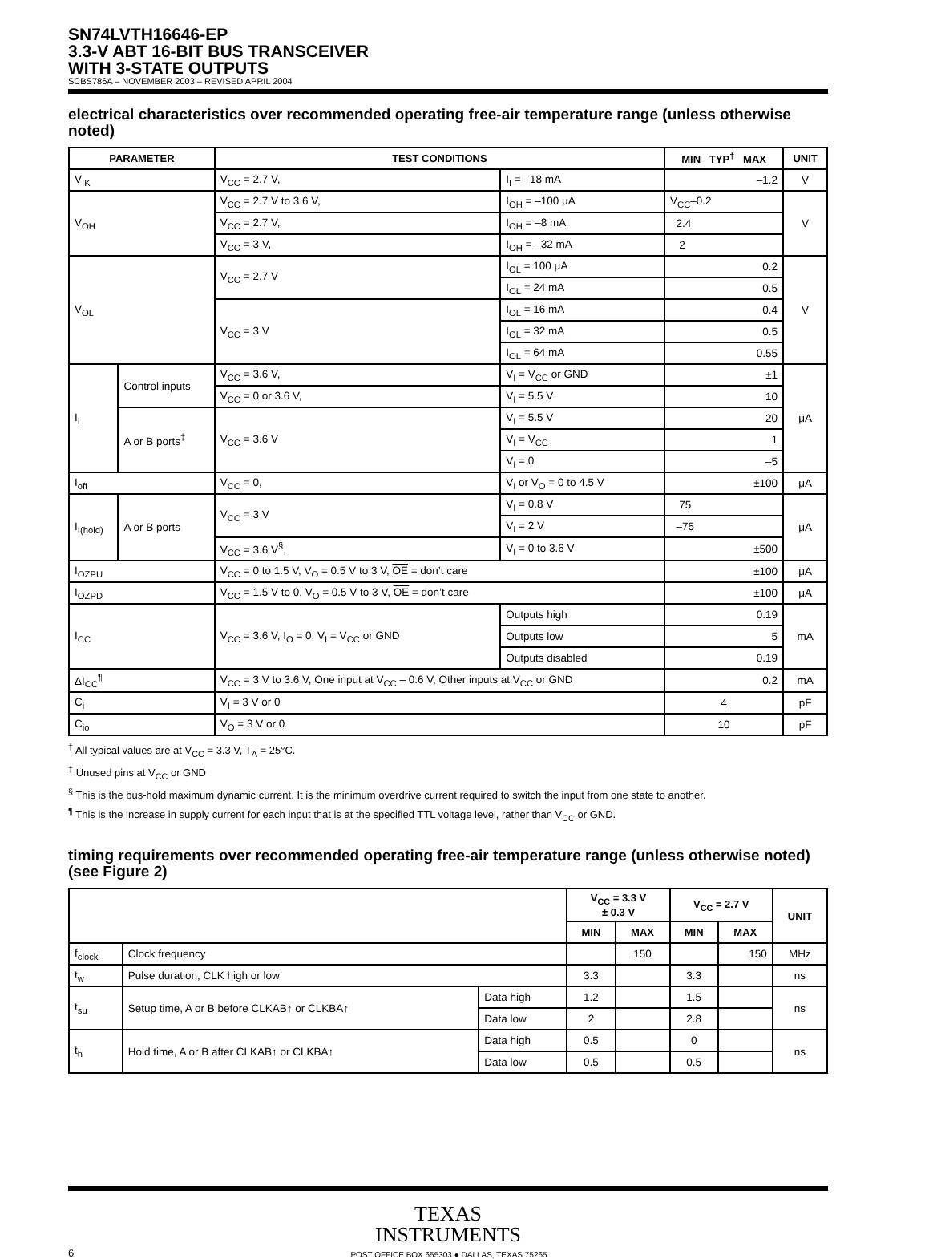SN74LVTH16646-EP
3.3-V ABT 16-BIT BUS TRANSCEIVER
WITH 3-STATE OUTPUTS
SCBS786A – NOVEMBER 2003 – REVISED APRIL 2004
electrical characteristics over recommended operating free-air temperature range (unless otherwise noted)
| PARAMETER | | TEST CONDITIONS | | MIN TYP<sup>†</sup> MAX | UNIT |
| --- | --- | --- | --- | --- | --- |
| V<sub>IK</sub> | | V<sub>CC</sub> = 2.7 V, | I<sub>I</sub> = –18 mA | –1.2 | V |
| V<sub>OH</sub> | | V<sub>CC</sub> = 2.7 V to 3.6 V, | I<sub>OH</sub> = –100 μA | V<sub>CC</sub>–0.2 | V |
| | | V<sub>CC</sub> = 2.7 V, | I<sub>OH</sub> = –8 mA | 2.4 | |
| | | V<sub>CC</sub> = 3 V, | I<sub>OH</sub> = –32 mA | 2 | |
| V<sub>OL</sub> | | V<sub>CC</sub> = 2.7 V | I<sub>OL</sub> = 100 μA | 0.2 | V |
| | | | I<sub>OL</sub> = 24 mA | 0.5 | |
| | | V<sub>CC</sub> = 3 V | I<sub>OL</sub> = 16 mA | 0.4 | |
| | | | I<sub>OL</sub> = 32 mA | 0.5 | |
| | | | I<sub>OL</sub> = 64 mA | 0.55 | |
| I<sub>I</sub> | Control inputs | V<sub>CC</sub> = 3.6 V, | V<sub>I</sub> = V<sub>CC</sub> or GND | ±1 | μA |
| | | V<sub>CC</sub> = 0 or 3.6 V, | V<sub>I</sub> = 5.5 V | 10 | |
| | A or B ports<sup>‡</sup> | V<sub>CC</sub> = 3.6 V | V<sub>I</sub> = 5.5 V | 20 | |
| | | | V<sub>I</sub> = V<sub>CC</sub> | 1 | |
| | | | V<sub>I</sub> = 0 | –5 | |
| I<sub>off</sub> | | V<sub>CC</sub> = 0, | V<sub>I</sub> or V<sub>O</sub> = 0 to 4.5 V | ±100 | μA |
| I<sub>I(hold)</sub> | A or B ports | V<sub>CC</sub> = 3 V | V<sub>I</sub> = 0.8 V | 75 | μA |
| | | | V<sub>I</sub> = 2 V | –75 | |
| | | V<sub>CC</sub> = 3.6 V<sup>§</sup>, | V<sub>I</sub> = 0 to 3.6 V | ±500 | |
| I<sub>OZPU</sub> | | V<sub>CC</sub> = 0 to 1.5 V, V<sub>O</sub> = 0.5 V to 3 V, OE = don’t care | | ±100 | μA |
| I<sub>OZPD</sub> | | V<sub>CC</sub> = 1.5 V to 0, V<sub>O</sub> = 0.5 V to 3 V, OE = don’t care | | ±100 | μA |
| I<sub>CC</sub> | | V<sub>CC</sub> = 3.6 V, I<sub>O</sub> = 0, V<sub>I</sub> = V<sub>CC</sub> or GND | Outputs high | 0.19 | mA |
| | | | Outputs low | 5 | |
| | | | Outputs disabled | 0.19 | |
| ΔI<sub>CC</sub><sup>¶</sup> | | V<sub>CC</sub> = 3 V to 3.6 V, One input at V<sub>CC</sub> – 0.6 V, Other inputs at V<sub>CC</sub> or GND | | 0.2 | mA |
| C<sub>i</sub> | | V<sub>I</sub> = 3 V or 0 | | 4 | pF |
| C<sub>io</sub> | | V<sub>O</sub> = 3 V or 0 | | 10 | pF |
<sup>†</sup> All typical values are at V<sub>CC</sub> = 3.3 V, T<sub>A</sub> = 25°C.
<sup>‡</sup> Unused pins at V<sub>CC</sub> or GND
<sup>§</sup> This is the bus-hold maximum dynamic current. It is the minimum overdrive current required to switch the input from one state to another.
<sup>¶</sup> This is the increase in supply current for each input that is at the specified TTL voltage level, rather than V<sub>CC</sub> or GND.
timing requirements over recommended operating free-air temperature range (unless otherwise noted) (see Figure 2)
| | | | V<sub>CC</sub> = 3.3 V ± 0.3 V | | V<sub>CC</sub> = 2.7 V | | UNIT |
| --- | --- | --- | --- | --- | --- | --- | --- |
| | | | MIN | MAX | MIN | MAX | |
| f<sub>clock</sub> | Clock frequency | | | 150 | | 150 | MHz |
| t<sub>w</sub> | Pulse duration, CLK high or low | | 3.3 | | 3.3 | | ns |
| t<sub>su</sub> | Setup time, A or B before CLKAB↑ or CLKBA↑ | Data high | 1.2 | | 1.5 | | ns |
| | | Data low | 2 | | 2.8 | | |
| t<sub>h</sub> | Hold time, A or B after CLKAB↑ or CLKBA↑ | Data high | 0.5 | | 0 | | ns |
| | | Data low | 0.5 | | 0.5 | | |
TEXAS
INSTRUMENTS
6
POST OFFICE BOX 655303 ● DALLAS, TEXAS 75265